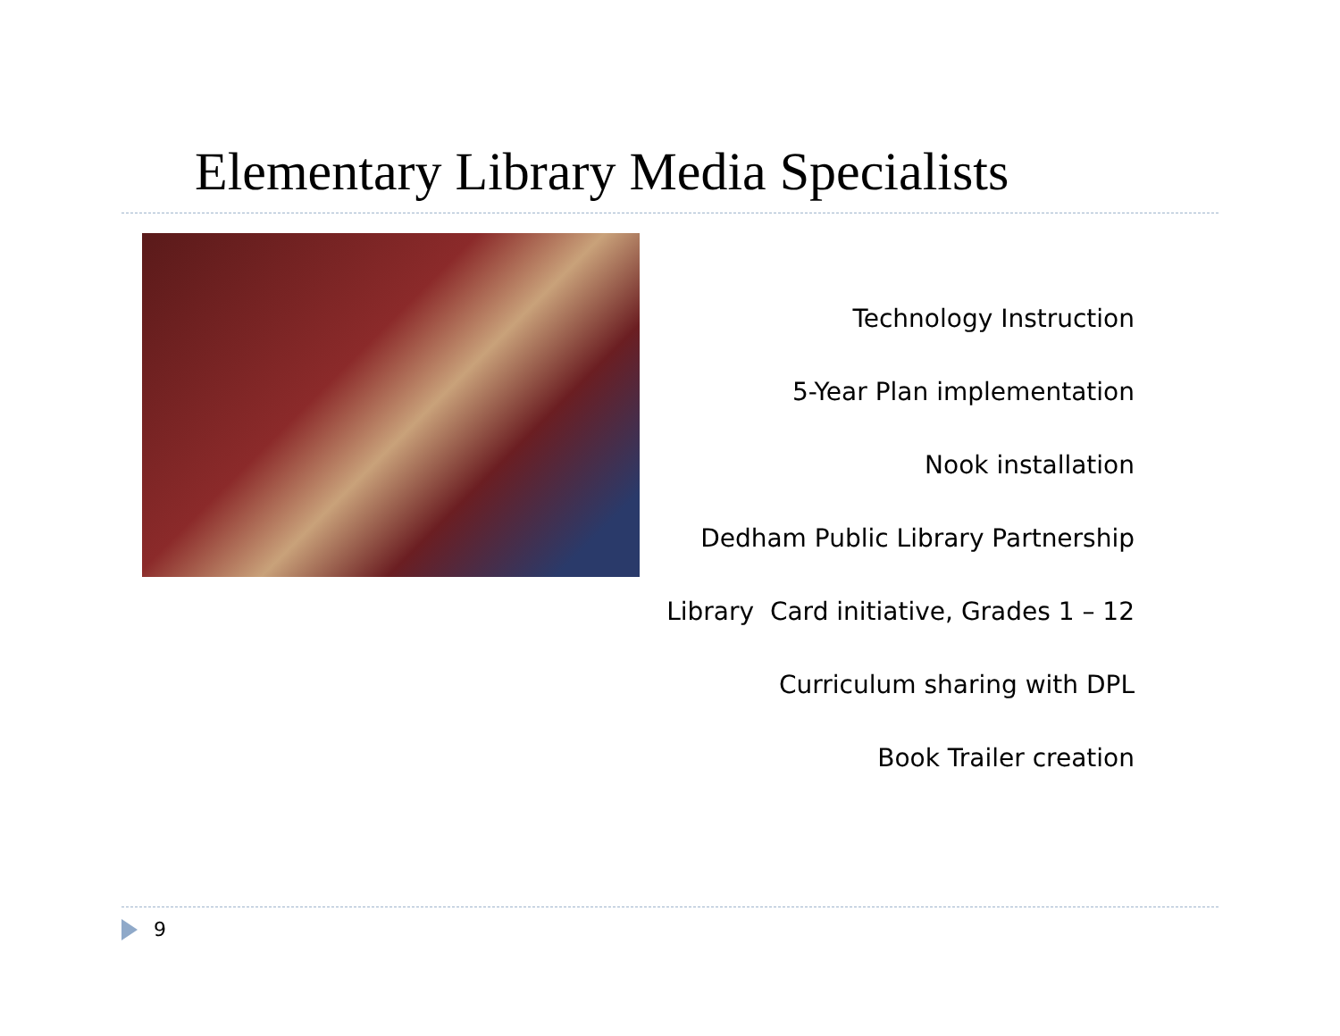Elementary Library Media Specialists
Technology Instruction
5-Year Plan implementation
Nook installation
Dedham Public Library Partnership
Library Card initiative, Grades 1 – 12
Curriculum sharing with DPL
Book Trailer creation
9